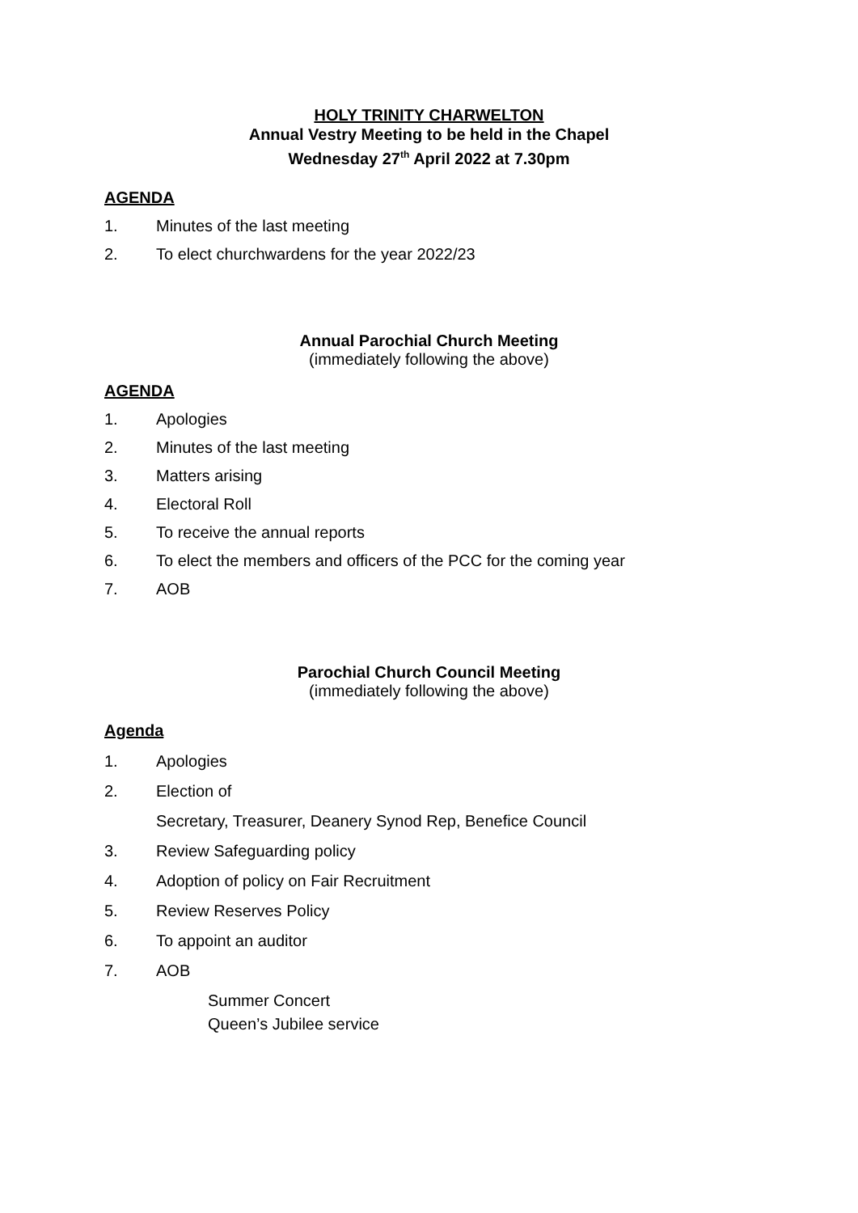HOLY TRINITY CHARWELTON
Annual Vestry Meeting to be held in the Chapel
Wednesday 27<sup>th</sup> April 2022 at 7.30pm
AGENDA
1. Minutes of the last meeting
2. To elect churchwardens for the year 2022/23
Annual Parochial Church Meeting
(immediately following the above)
AGENDA
1. Apologies
2. Minutes of the last meeting
3. Matters arising
4. Electoral Roll
5. To receive the annual reports
6. To elect the members and officers of the PCC for the coming year
7. AOB
Parochial Church Council Meeting
(immediately following the above)
Agenda
1. Apologies
2. Election of
Secretary, Treasurer, Deanery Synod Rep, Benefice Council
3. Review Safeguarding policy
4. Adoption of policy on Fair Recruitment
5. Review Reserves Policy
6. To appoint an auditor
7. AOB
Summer Concert
Queen’s Jubilee service